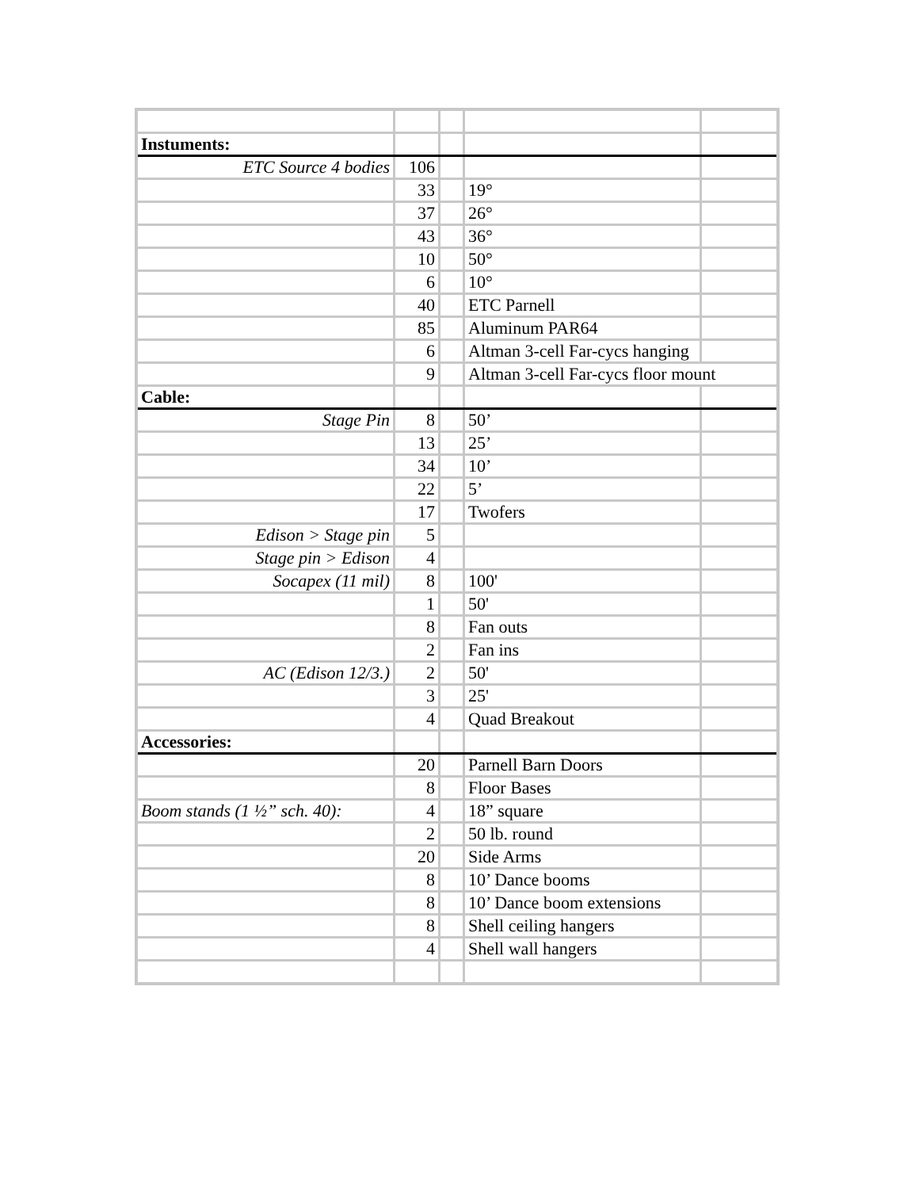| Instuments: | | | | |
| ETC Source 4 bodies | 106 | | | |
| | 33 | | 19° | |
| | 37 | | 26° | |
| | 43 | | 36° | |
| | 10 | | 50° | |
| | 6 | | 10° | |
| | 40 | | ETC Parnell | |
| | 85 | | Aluminum PAR64 | |
| | 6 | | Altman 3-cell Far-cycs hanging | |
| | 9 | | Altman 3-cell Far-cycs floor mount | |
| Cable: | | | | |
| Stage Pin | 8 | | 50’ | |
| | 13 | | 25’ | |
| | 34 | | 10’ | |
| | 22 | | 5’ | |
| | 17 | | Twofers | |
| Edison > Stage pin | 5 | | | |
| Stage pin > Edison | 4 | | | |
| Socapex (11 mil) | 8 | | 100' | |
| | 1 | | 50' | |
| | 8 | | Fan outs | |
| | 2 | | Fan ins | |
| AC (Edison 12/3.) | 2 | | 50' | |
| | 3 | | 25' | |
| | 4 | | Quad Breakout | |
| Accessories: | | | | |
| | 20 | | Parnell Barn Doors | |
| | 8 | | Floor Bases | |
| Boom stands (1 ½” sch. 40): | 4 | | 18” square | |
| | 2 | | 50 lb. round | |
| | 20 | | Side Arms | |
| | 8 | | 10’ Dance booms | |
| | 8 | | 10’ Dance boom extensions | |
| | 8 | | Shell ceiling hangers | |
| | 4 | | Shell wall hangers | |